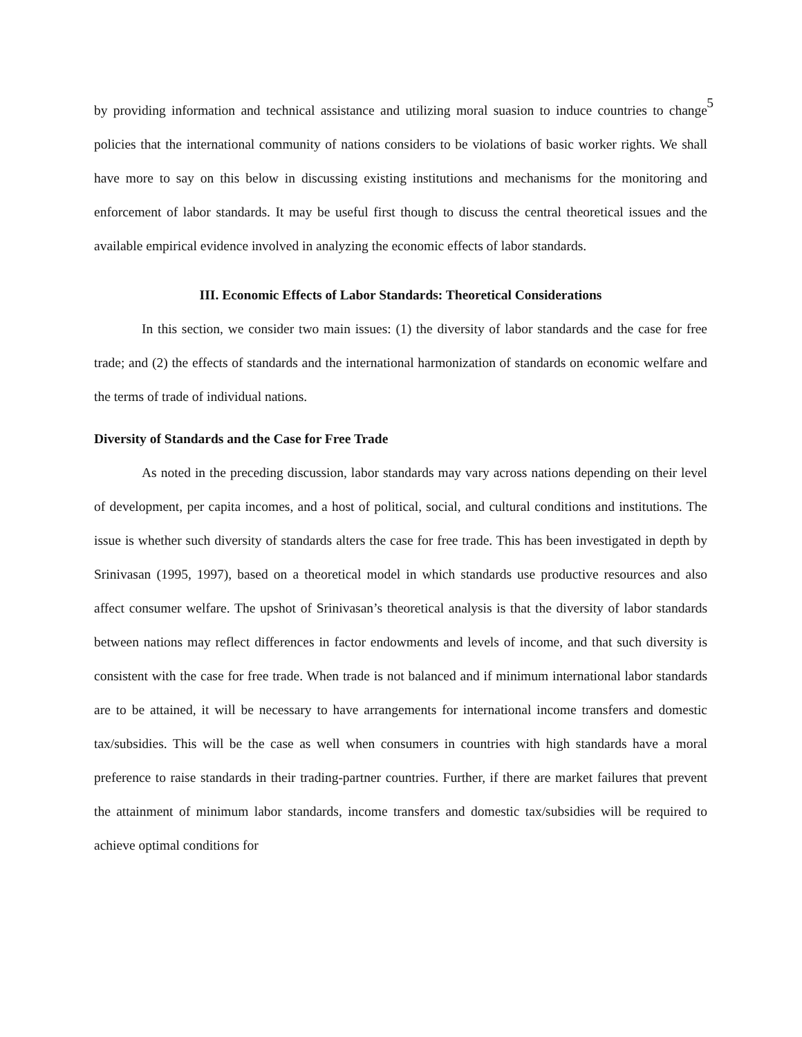5
by providing information and technical assistance and utilizing moral suasion to induce countries to change policies that the international community of nations considers to be violations of basic worker rights. We shall have more to say on this below in discussing existing institutions and mechanisms for the monitoring and enforcement of labor standards. It may be useful first though to discuss the central theoretical issues and the available empirical evidence involved in analyzing the economic effects of labor standards.
III. Economic Effects of Labor Standards: Theoretical Considerations
In this section, we consider two main issues: (1) the diversity of labor standards and the case for free trade; and (2) the effects of standards and the international harmonization of standards on economic welfare and the terms of trade of individual nations.
Diversity of Standards and the Case for Free Trade
As noted in the preceding discussion, labor standards may vary across nations depending on their level of development, per capita incomes, and a host of political, social, and cultural conditions and institutions. The issue is whether such diversity of standards alters the case for free trade. This has been investigated in depth by Srinivasan (1995, 1997), based on a theoretical model in which standards use productive resources and also affect consumer welfare. The upshot of Srinivasan’s theoretical analysis is that the diversity of labor standards between nations may reflect differences in factor endowments and levels of income, and that such diversity is consistent with the case for free trade. When trade is not balanced and if minimum international labor standards are to be attained, it will be necessary to have arrangements for international income transfers and domestic tax/subsidies. This will be the case as well when consumers in countries with high standards have a moral preference to raise standards in their trading-partner countries. Further, if there are market failures that prevent the attainment of minimum labor standards, income transfers and domestic tax/subsidies will be required to achieve optimal conditions for